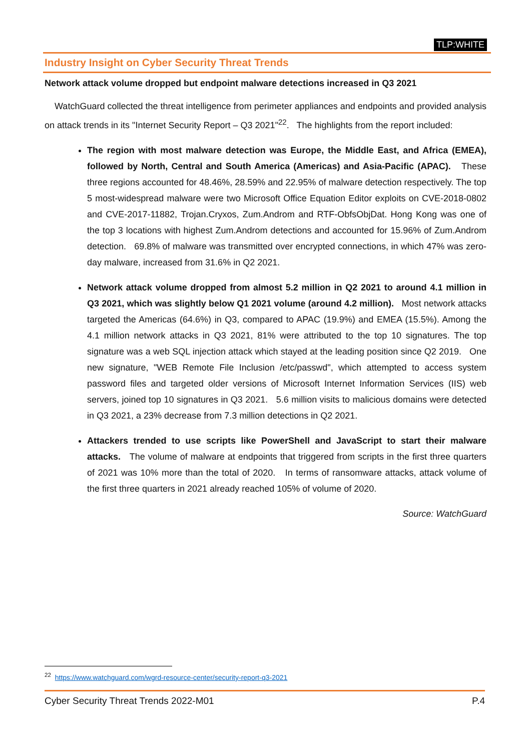TLP:WHITE
Industry Insight on Cyber Security Threat Trends
Network attack volume dropped but endpoint malware detections increased in Q3 2021
WatchGuard collected the threat intelligence from perimeter appliances and endpoints and provided analysis on attack trends in its "Internet Security Report – Q3 2021"<sup>22</sup>. The highlights from the report included:
The region with most malware detection was Europe, the Middle East, and Africa (EMEA), followed by North, Central and South America (Americas) and Asia-Pacific (APAC). These three regions accounted for 48.46%, 28.59% and 22.95% of malware detection respectively. The top 5 most-widespread malware were two Microsoft Office Equation Editor exploits on CVE-2018-0802 and CVE-2017-11882, Trojan.Cryxos, Zum.Androm and RTF-ObfsObjDat. Hong Kong was one of the top 3 locations with highest Zum.Androm detections and accounted for 15.96% of Zum.Androm detection. 69.8% of malware was transmitted over encrypted connections, in which 47% was zero-day malware, increased from 31.6% in Q2 2021.
Network attack volume dropped from almost 5.2 million in Q2 2021 to around 4.1 million in Q3 2021, which was slightly below Q1 2021 volume (around 4.2 million). Most network attacks targeted the Americas (64.6%) in Q3, compared to APAC (19.9%) and EMEA (15.5%). Among the 4.1 million network attacks in Q3 2021, 81% were attributed to the top 10 signatures. The top signature was a web SQL injection attack which stayed at the leading position since Q2 2019. One new signature, "WEB Remote File Inclusion /etc/passwd", which attempted to access system password files and targeted older versions of Microsoft Internet Information Services (IIS) web servers, joined top 10 signatures in Q3 2021. 5.6 million visits to malicious domains were detected in Q3 2021, a 23% decrease from 7.3 million detections in Q2 2021.
Attackers trended to use scripts like PowerShell and JavaScript to start their malware attacks. The volume of malware at endpoints that triggered from scripts in the first three quarters of 2021 was 10% more than the total of 2020. In terms of ransomware attacks, attack volume of the first three quarters in 2021 already reached 105% of volume of 2020.
Source: WatchGuard
<sup>22</sup> https://www.watchguard.com/wgrd-resource-center/security-report-q3-2021
Cyber Security Threat Trends 2022-M01 P.4